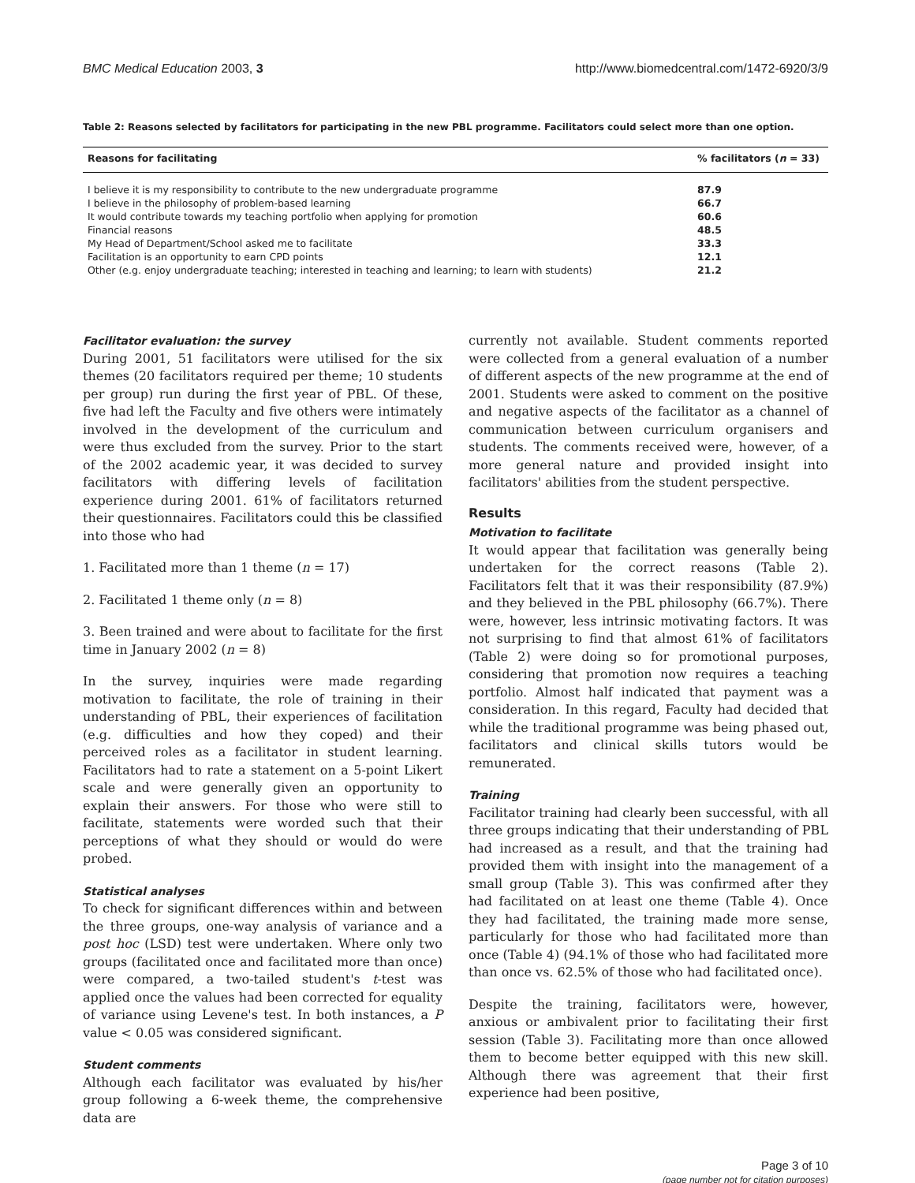BMC Medical Education 2003, 3 http://www.biomedcentral.com/1472-6920/3/9
Table 2: Reasons selected by facilitators for participating in the new PBL programme. Facilitators could select more than one option.
| Reasons for facilitating | % facilitators ( n = 33) |
| --- | --- |
| I believe it is my responsibility to contribute to the new undergraduate programme | 87.9 |
| I believe in the philosophy of problem-based learning | 66.7 |
| It would contribute towards my teaching portfolio when applying for promotion | 60.6 |
| Financial reasons | 48.5 |
| My Head of Department/School asked me to facilitate | 33.3 |
| Facilitation is an opportunity to earn CPD points | 12.1 |
| Other (e.g. enjoy undergraduate teaching; interested in teaching and learning; to learn with students) | 21.2 |
Facilitator evaluation: the survey
During 2001, 51 facilitators were utilised for the six themes (20 facilitators required per theme; 10 students per group) run during the first year of PBL. Of these, five had left the Faculty and five others were intimately involved in the development of the curriculum and were thus excluded from the survey. Prior to the start of the 2002 academic year, it was decided to survey facilitators with differing levels of facilitation experience during 2001. 61% of facilitators returned their questionnaires. Facilitators could this be classified into those who had
1. Facilitated more than 1 theme (n = 17)
2. Facilitated 1 theme only (n = 8)
3. Been trained and were about to facilitate for the first time in January 2002 (n = 8)
In the survey, inquiries were made regarding motivation to facilitate, the role of training in their understanding of PBL, their experiences of facilitation (e.g. difficulties and how they coped) and their perceived roles as a facilitator in student learning. Facilitators had to rate a statement on a 5-point Likert scale and were generally given an opportunity to explain their answers. For those who were still to facilitate, statements were worded such that their perceptions of what they should or would do were probed.
Statistical analyses
To check for significant differences within and between the three groups, one-way analysis of variance and a post hoc (LSD) test were undertaken. Where only two groups (facilitated once and facilitated more than once) were compared, a two-tailed student's t-test was applied once the values had been corrected for equality of variance using Levene's test. In both instances, a P value < 0.05 was considered significant.
Student comments
Although each facilitator was evaluated by his/her group following a 6-week theme, the comprehensive data are
currently not available. Student comments reported were collected from a general evaluation of a number of different aspects of the new programme at the end of 2001. Students were asked to comment on the positive and negative aspects of the facilitator as a channel of communication between curriculum organisers and students. The comments received were, however, of a more general nature and provided insight into facilitators' abilities from the student perspective.
Results
Motivation to facilitate
It would appear that facilitation was generally being undertaken for the correct reasons (Table 2). Facilitators felt that it was their responsibility (87.9%) and they believed in the PBL philosophy (66.7%). There were, however, less intrinsic motivating factors. It was not surprising to find that almost 61% of facilitators (Table 2) were doing so for promotional purposes, considering that promotion now requires a teaching portfolio. Almost half indicated that payment was a consideration. In this regard, Faculty had decided that while the traditional programme was being phased out, facilitators and clinical skills tutors would be remunerated.
Training
Facilitator training had clearly been successful, with all three groups indicating that their understanding of PBL had increased as a result, and that the training had provided them with insight into the management of a small group (Table 3). This was confirmed after they had facilitated on at least one theme (Table 4). Once they had facilitated, the training made more sense, particularly for those who had facilitated more than once (Table 4) (94.1% of those who had facilitated more than once vs. 62.5% of those who had facilitated once).
Despite the training, facilitators were, however, anxious or ambivalent prior to facilitating their first session (Table 3). Facilitating more than once allowed them to become better equipped with this new skill. Although there was agreement that their first experience had been positive,
Page 3 of 10
(page number not for citation purposes)